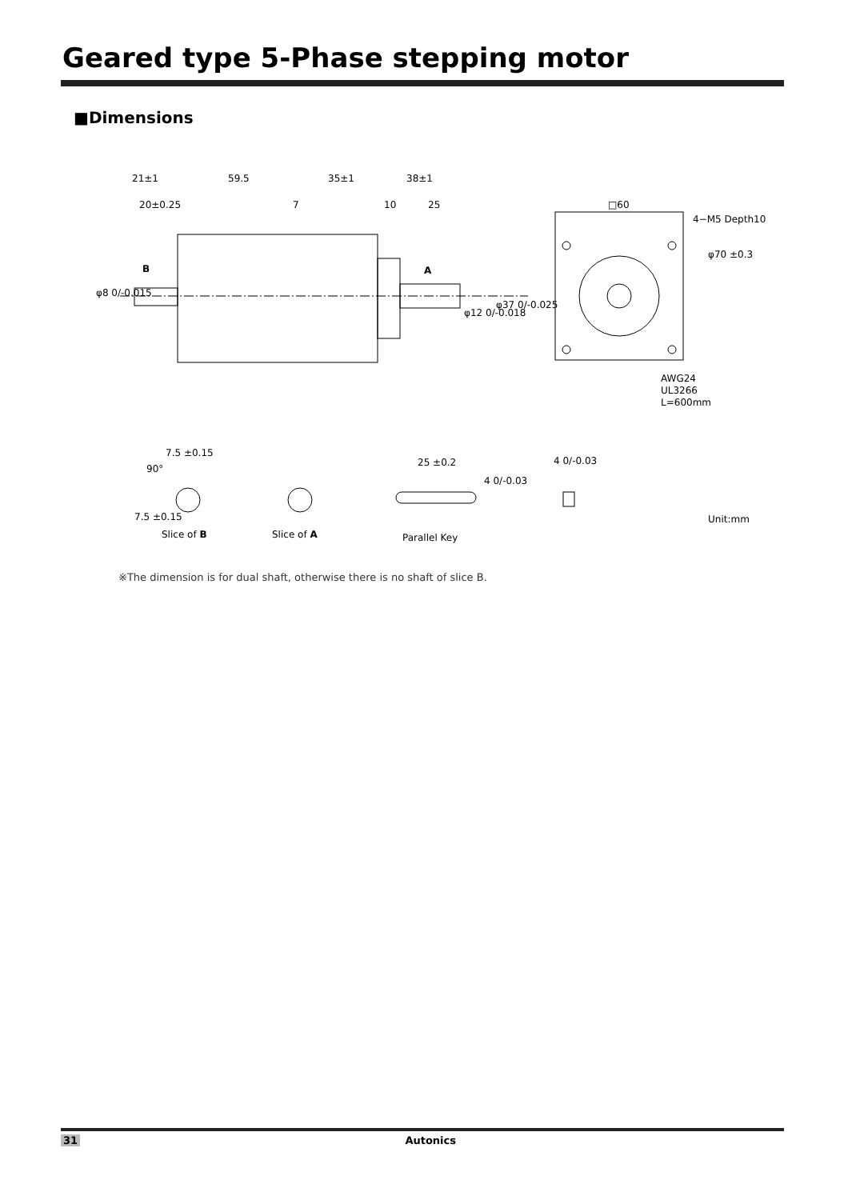Geared type 5-Phase stepping motor
■Dimensions
21±1
59.5
35±1
38±1
20±0.25
7
10
25
B
A
φ8 0/-0.015
φ12 0/-0.018
φ37 0/-0.025
□60
4−M5 Depth10
φ70 ±0.3
AWG24
UL3266
L=600mm
7.5 ±0.15
90°
7.5 ±0.15
25 ±0.2
4 0/-0.03
4 0/-0.03
Slice of B
Slice of A
Parallel Key
Unit:mm
※The dimension is for dual shaft, otherwise there is no shaft of slice B.
31 Autonics